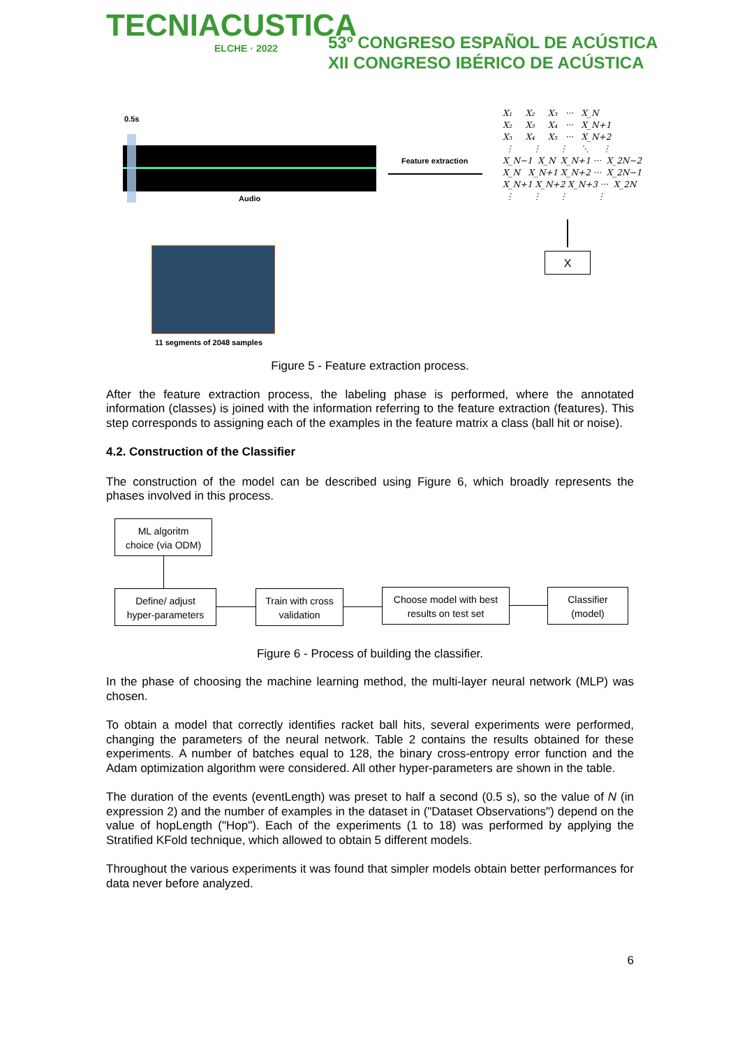TECNIACUSTICA
ELCHE · 2022
53º CONGRESO ESPAÑOL DE ACÚSTICA
XII CONGRESO IBÉRICO DE ACÚSTICA
0.5s
Audio
Feature extraction
X₁ X₂ X₃ ··· X_N X₂ X₃ X₄ ··· X_N+1 X₃ X₄ X₅ ··· X_N+2 ⋮ ⋮ ⋮ ⋱ ⋮ X_N−1 X_N X_N+1 ··· X_2N−2 X_N X_N+1 X_N+2 ··· X_2N−1 X_N+1 X_N+2 X_N+3 ··· X_2N ⋮ ⋮ ⋮ ⋮
X
11 segments of 2048 samples
Figure 5 - Feature extraction process.
After the feature extraction process, the labeling phase is performed, where the annotated information (classes) is joined with the information referring to the feature extraction (features). This step corresponds to assigning each of the examples in the feature matrix a class (ball hit or noise).
4.2. Construction of the Classifier
The construction of the model can be described using Figure 6, which broadly represents the phases involved in this process.
ML algoritm
choice (via ODM)
Define/ adjust
hyper-parameters
Train with cross
validation
Choose model with best
results on test set
Classifier
(model)
Figure 6 - Process of building the classifier.
In the phase of choosing the machine learning method, the multi-layer neural network (MLP) was chosen.
To obtain a model that correctly identifies racket ball hits, several experiments were performed, changing the parameters of the neural network. Table 2 contains the results obtained for these experiments. A number of batches equal to 128, the binary cross-entropy error function and the Adam optimization algorithm were considered. All other hyper-parameters are shown in the table.
The duration of the events (eventLength) was preset to half a second (0.5 s), so the value of N (in expression 2) and the number of examples in the dataset in ("Dataset Observations") depend on the value of hopLength ("Hop"). Each of the experiments (1 to 18) was performed by applying the Stratified KFold technique, which allowed to obtain 5 different models.
Throughout the various experiments it was found that simpler models obtain better performances for data never before analyzed.
6